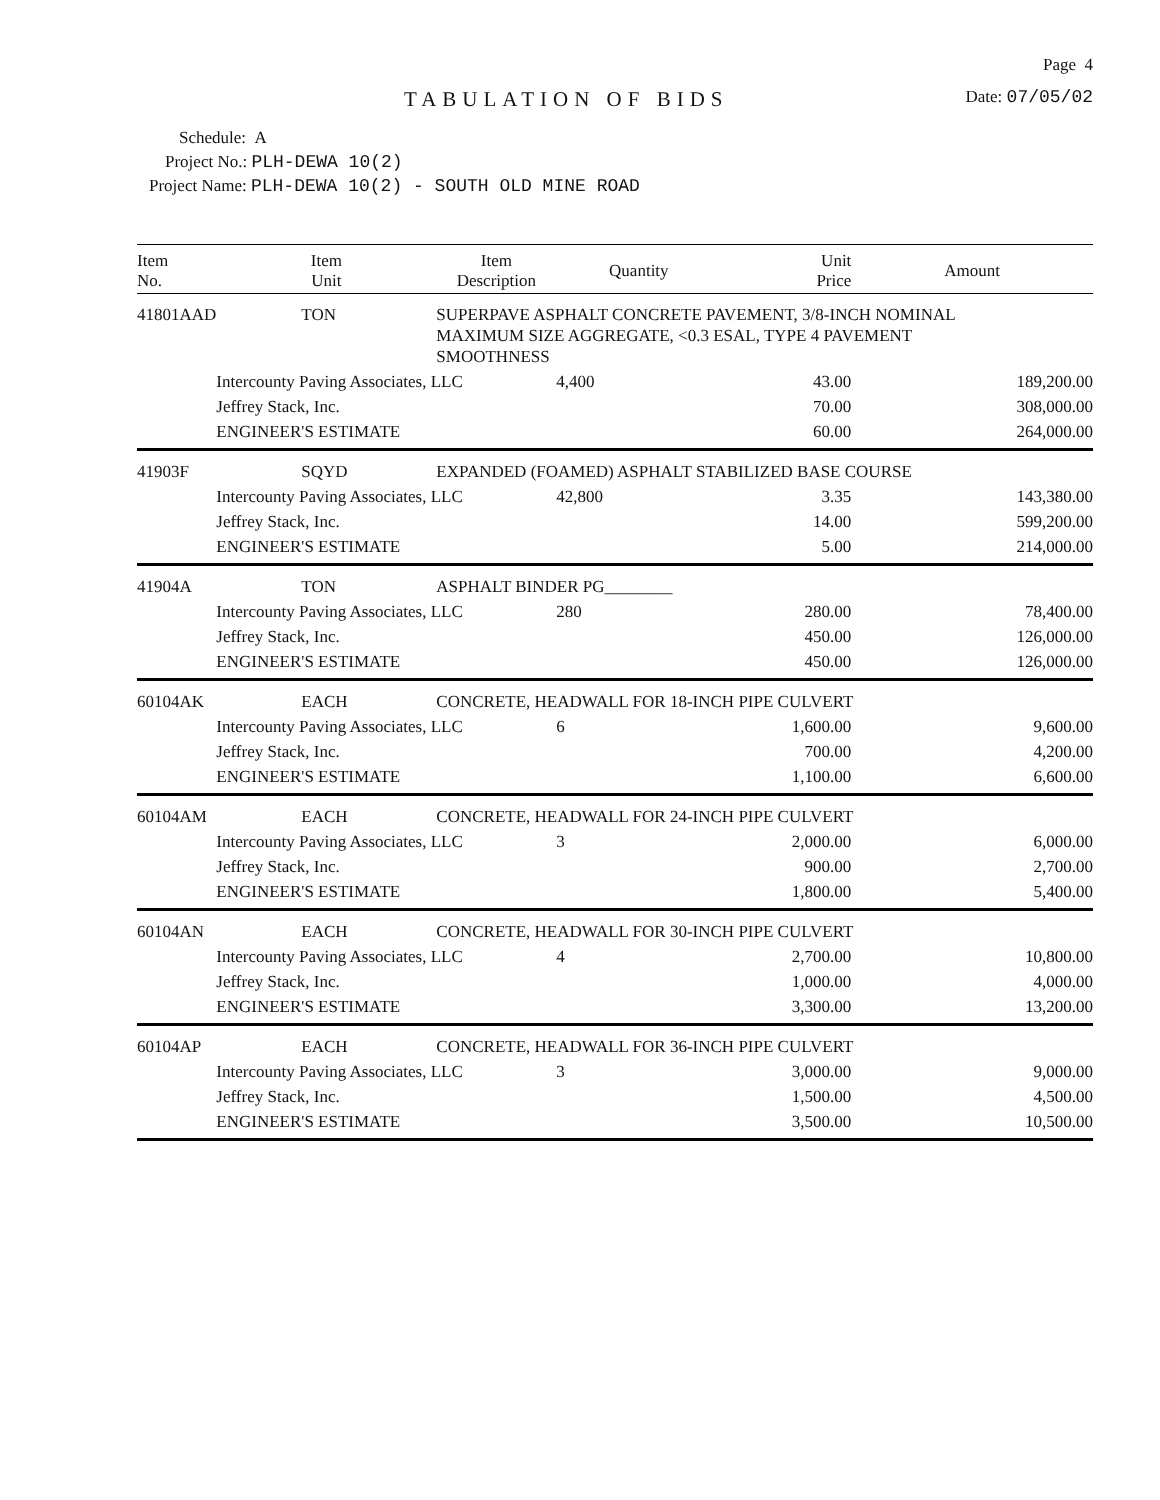Page 4
TABULATION OF BIDS
Date: 07/05/02
Schedule: A
Project No.: PLH-DEWA 10(2)
Project Name: PLH-DEWA 10(2) - SOUTH OLD MINE ROAD
| Item No. | Item Unit | Item Description | Quantity | Unit Price | Amount |
| --- | --- | --- | --- | --- | --- |
| 41801AAD | TON | SUPERPAVE ASPHALT CONCRETE PAVEMENT, 3/8-INCH NOMINAL MAXIMUM SIZE AGGREGATE, <0.3 ESAL, TYPE 4 PAVEMENT SMOOTHNESS | | | |
| | Intercounty Paving Associates, LLC | | 4,400 | 43.00 | 189,200.00 |
| | Jeffrey Stack, Inc. | | | 70.00 | 308,000.00 |
| | ENGINEER'S ESTIMATE | | | 60.00 | 264,000.00 |
| 41903F | SQYD | EXPANDED (FOAMED) ASPHALT STABILIZED BASE COURSE | | | |
| | Intercounty Paving Associates, LLC | | 42,800 | 3.35 | 143,380.00 |
| | Jeffrey Stack, Inc. | | | 14.00 | 599,200.00 |
| | ENGINEER'S ESTIMATE | | | 5.00 | 214,000.00 |
| 41904A | TON | ASPHALT BINDER PG________ | | | |
| | Intercounty Paving Associates, LLC | | 280 | 280.00 | 78,400.00 |
| | Jeffrey Stack, Inc. | | | 450.00 | 126,000.00 |
| | ENGINEER'S ESTIMATE | | | 450.00 | 126,000.00 |
| 60104AK | EACH | CONCRETE, HEADWALL FOR 18-INCH PIPE CULVERT | | | |
| | Intercounty Paving Associates, LLC | | 6 | 1,600.00 | 9,600.00 |
| | Jeffrey Stack, Inc. | | | 700.00 | 4,200.00 |
| | ENGINEER'S ESTIMATE | | | 1,100.00 | 6,600.00 |
| 60104AM | EACH | CONCRETE, HEADWALL FOR 24-INCH PIPE CULVERT | | | |
| | Intercounty Paving Associates, LLC | | 3 | 2,000.00 | 6,000.00 |
| | Jeffrey Stack, Inc. | | | 900.00 | 2,700.00 |
| | ENGINEER'S ESTIMATE | | | 1,800.00 | 5,400.00 |
| 60104AN | EACH | CONCRETE, HEADWALL FOR 30-INCH PIPE CULVERT | | | |
| | Intercounty Paving Associates, LLC | | 4 | 2,700.00 | 10,800.00 |
| | Jeffrey Stack, Inc. | | | 1,000.00 | 4,000.00 |
| | ENGINEER'S ESTIMATE | | | 3,300.00 | 13,200.00 |
| 60104AP | EACH | CONCRETE, HEADWALL FOR 36-INCH PIPE CULVERT | | | |
| | Intercounty Paving Associates, LLC | | 3 | 3,000.00 | 9,000.00 |
| | Jeffrey Stack, Inc. | | | 1,500.00 | 4,500.00 |
| | ENGINEER'S ESTIMATE | | | 3,500.00 | 10,500.00 |